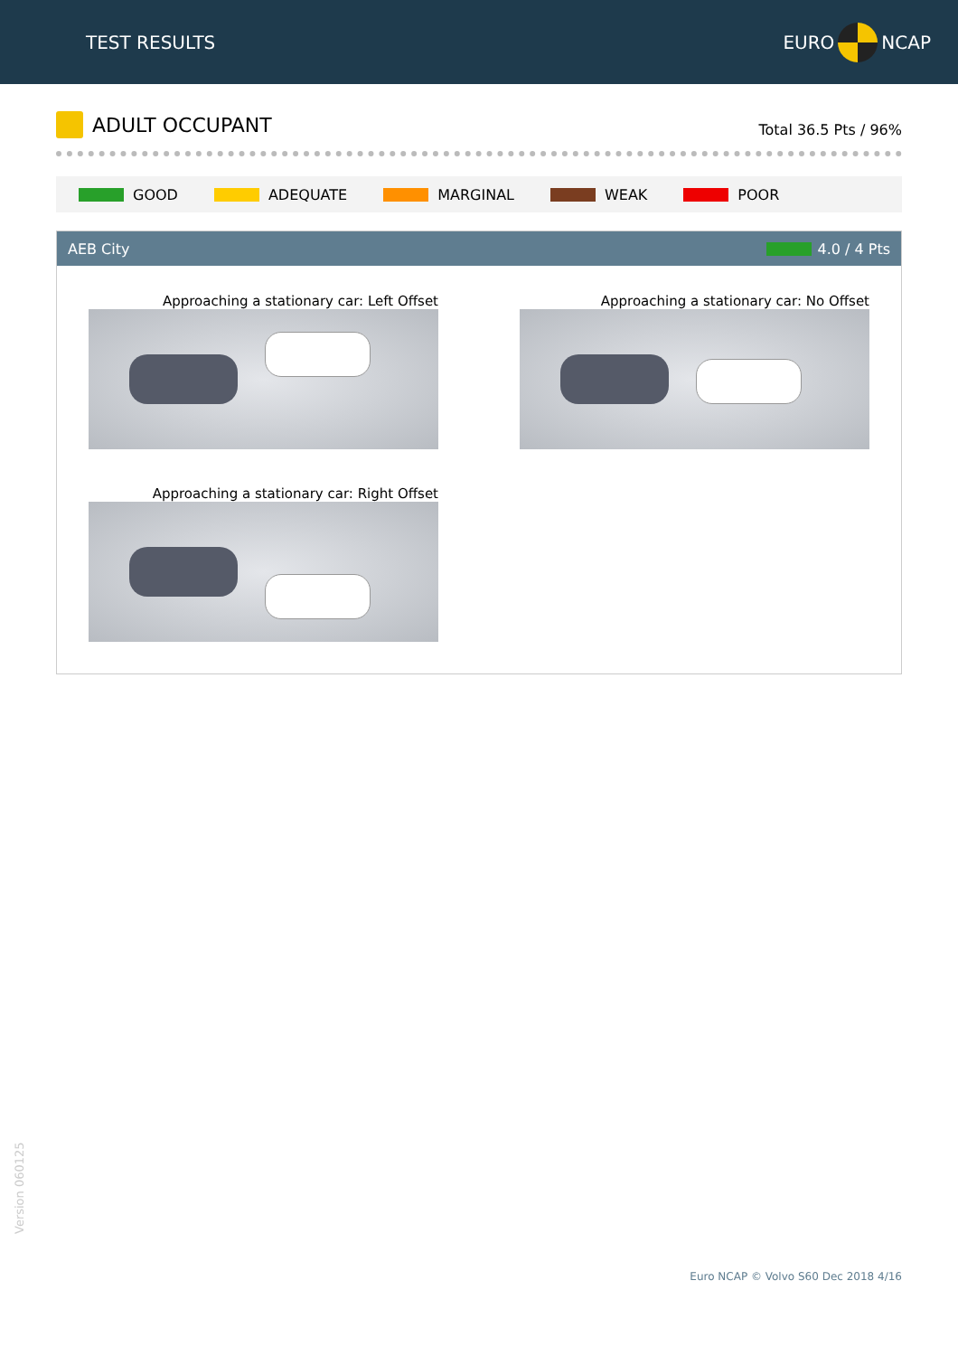TEST RESULTS
EURO
NCAP
ADULT OCCUPANT
Total 36.5 Pts / 96%
GOOD ADEQUATE MARGINAL WEAK POOR
AEB City 4.0 / 4 Pts
Approaching a stationary car: Left Offset
Approaching a stationary car: No Offset
Approaching a stationary car: Right Offset
Version 060125
Euro NCAP © Volvo S60 Dec 2018 4/16